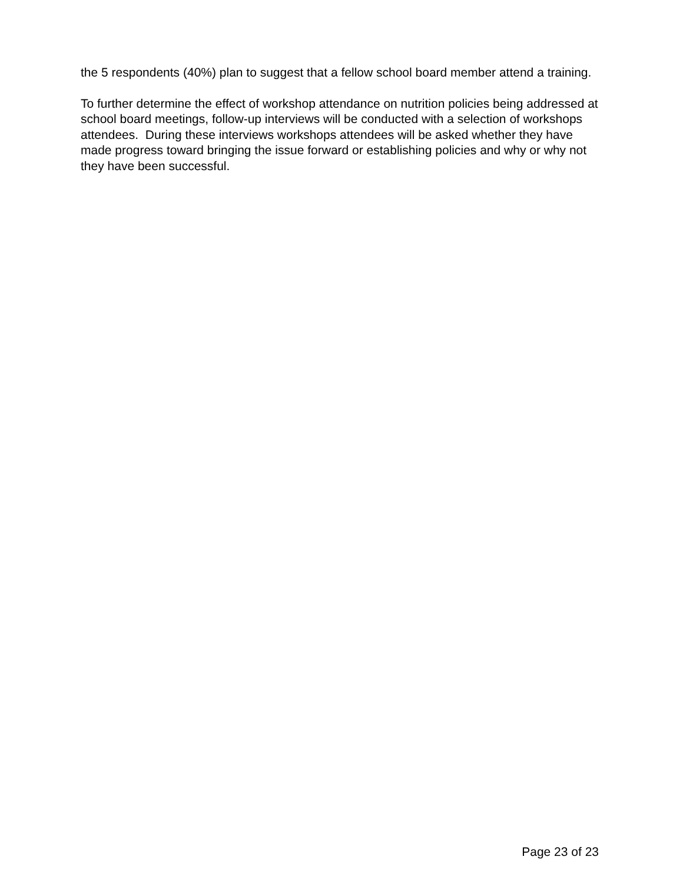the 5 respondents (40%) plan to suggest that a fellow school board member attend a training.
To further determine the effect of workshop attendance on nutrition policies being addressed at school board meetings, follow-up interviews will be conducted with a selection of workshops attendees. During these interviews workshops attendees will be asked whether they have made progress toward bringing the issue forward or establishing policies and why or why not they have been successful.
Page 23 of 23